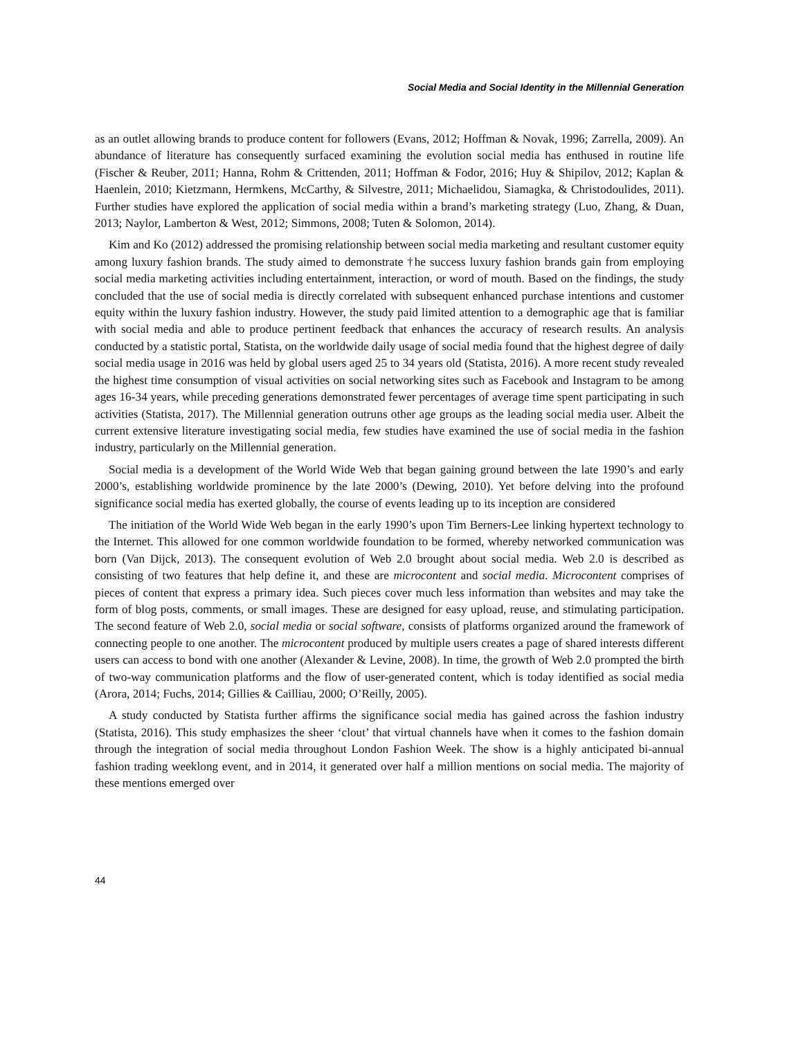Social Media and Social Identity in the Millennial Generation
as an outlet allowing brands to produce content for followers (Evans, 2012; Hoffman & Novak, 1996; Zarrella, 2009). An abundance of literature has consequently surfaced examining the evolution social media has enthused in routine life (Fischer & Reuber, 2011; Hanna, Rohm & Crittenden, 2011; Hoffman & Fodor, 2016; Huy & Shipilov, 2012; Kaplan & Haenlein, 2010; Kietzmann, Hermkens, McCarthy, & Silvestre, 2011; Michaelidou, Siamagka, & Christodoulides, 2011). Further studies have explored the application of social media within a brand’s marketing strategy (Luo, Zhang, & Duan, 2013; Naylor, Lamberton & West, 2012; Simmons, 2008; Tuten & Solomon, 2014).
Kim and Ko (2012) addressed the promising relationship between social media marketing and resultant customer equity among luxury fashion brands. The study aimed to demonstrate †he success luxury fashion brands gain from employing social media marketing activities including entertainment, interaction, or word of mouth. Based on the findings, the study concluded that the use of social media is directly correlated with subsequent enhanced purchase intentions and customer equity within the luxury fashion industry. However, the study paid limited attention to a demographic age that is familiar with social media and able to produce pertinent feedback that enhances the accuracy of research results. An analysis conducted by a statistic portal, Statista, on the worldwide daily usage of social media found that the highest degree of daily social media usage in 2016 was held by global users aged 25 to 34 years old (Statista, 2016). A more recent study revealed the highest time consumption of visual activities on social networking sites such as Facebook and Instagram to be among ages 16-34 years, while preceding generations demonstrated fewer percentages of average time spent participating in such activities (Statista, 2017). The Millennial generation outruns other age groups as the leading social media user. Albeit the current extensive literature investigating social media, few studies have examined the use of social media in the fashion industry, particularly on the Millennial generation.
Social media is a development of the World Wide Web that began gaining ground between the late 1990’s and early 2000’s, establishing worldwide prominence by the late 2000’s (Dewing, 2010). Yet before delving into the profound significance social media has exerted globally, the course of events leading up to its inception are considered
The initiation of the World Wide Web began in the early 1990’s upon Tim Berners-Lee linking hypertext technology to the Internet. This allowed for one common worldwide foundation to be formed, whereby networked communication was born (Van Dijck, 2013). The consequent evolution of Web 2.0 brought about social media. Web 2.0 is described as consisting of two features that help define it, and these are microcontent and social media. Microcontent comprises of pieces of content that express a primary idea. Such pieces cover much less information than websites and may take the form of blog posts, comments, or small images. These are designed for easy upload, reuse, and stimulating participation. The second feature of Web 2.0, social media or social software, consists of platforms organized around the framework of connecting people to one another. The microcontent produced by multiple users creates a page of shared interests different users can access to bond with one another (Alexander & Levine, 2008). In time, the growth of Web 2.0 prompted the birth of two-way communication platforms and the flow of user-generated content, which is today identified as social media (Arora, 2014; Fuchs, 2014; Gillies & Cailliau, 2000; O’Reilly, 2005).
A study conducted by Statista further affirms the significance social media has gained across the fashion industry (Statista, 2016). This study emphasizes the sheer ‘clout’ that virtual channels have when it comes to the fashion domain through the integration of social media throughout London Fashion Week. The show is a highly anticipated bi-annual fashion trading weeklong event, and in 2014, it generated over half a million mentions on social media. The majority of these mentions emerged over
44